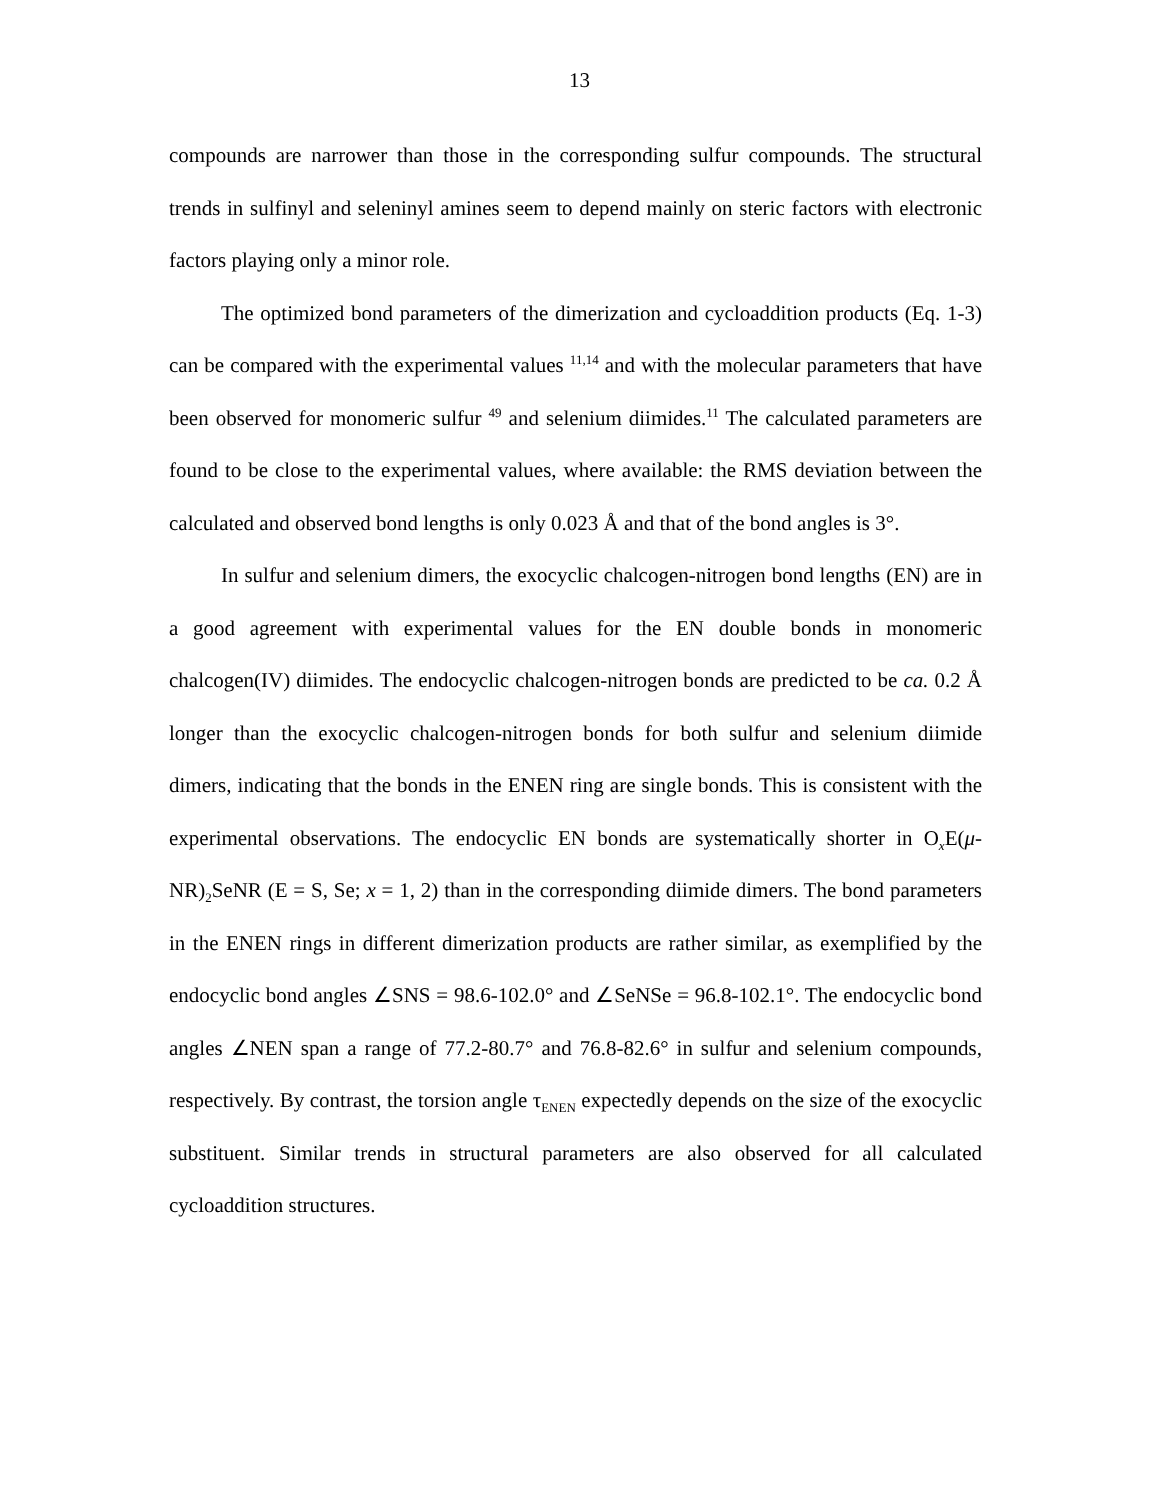13
compounds are narrower than those in the corresponding sulfur compounds. The structural trends in sulfinyl and seleninyl amines seem to depend mainly on steric factors with electronic factors playing only a minor role.
The optimized bond parameters of the dimerization and cycloaddition products (Eq. 1-3) can be compared with the experimental values <sup>11,14</sup> and with the molecular parameters that have been observed for monomeric sulfur <sup>49</sup> and selenium diimides.<sup>11</sup> The calculated parameters are found to be close to the experimental values, where available: the RMS deviation between the calculated and observed bond lengths is only 0.023 Å and that of the bond angles is 3°.
In sulfur and selenium dimers, the exocyclic chalcogen-nitrogen bond lengths (EN) are in a good agreement with experimental values for the EN double bonds in monomeric chalcogen(IV) diimides. The endocyclic chalcogen-nitrogen bonds are predicted to be ca. 0.2 Å longer than the exocyclic chalcogen-nitrogen bonds for both sulfur and selenium diimide dimers, indicating that the bonds in the ENEN ring are single bonds. This is consistent with the experimental observations. The endocyclic EN bonds are systematically shorter in O<sub>x</sub>E(μ-NR)<sub>2</sub>SeNR (E = S, Se; x = 1, 2) than in the corresponding diimide dimers. The bond parameters in the ENEN rings in different dimerization products are rather similar, as exemplified by the endocyclic bond angles ∠SNS = 98.6-102.0° and ∠SeNSe = 96.8-102.1°. The endocyclic bond angles ∠NEN span a range of 77.2-80.7° and 76.8-82.6° in sulfur and selenium compounds, respectively. By contrast, the torsion angle τ<sub>ENEN</sub> expectedly depends on the size of the exocyclic substituent. Similar trends in structural parameters are also observed for all calculated cycloaddition structures.